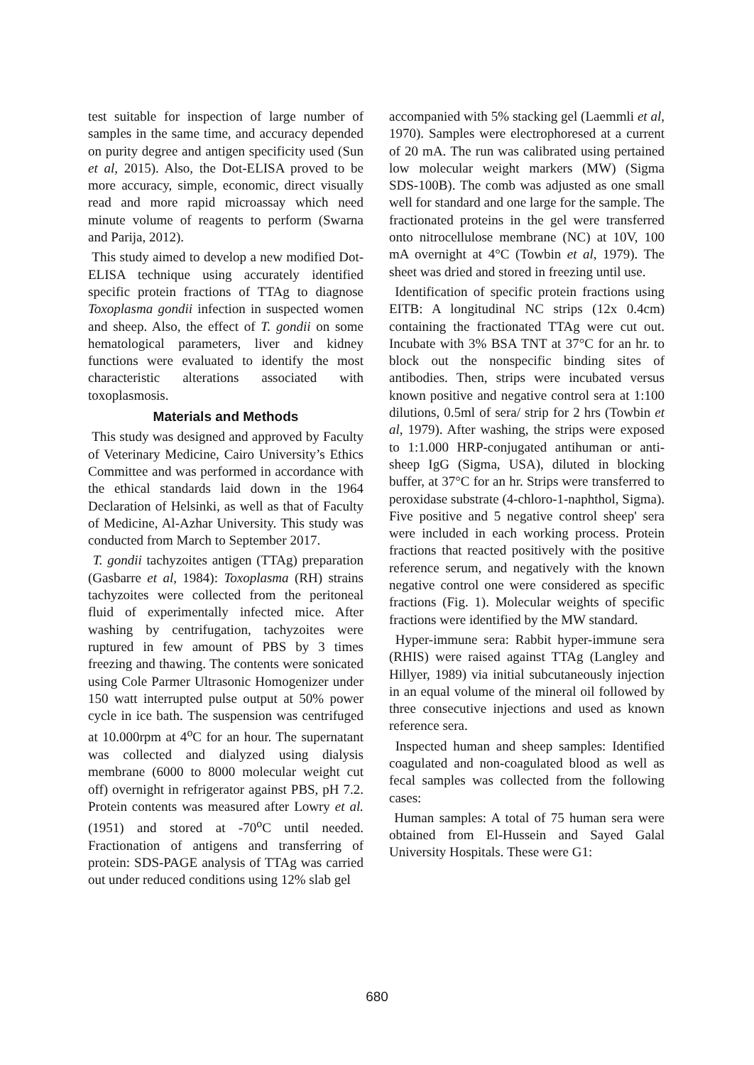test suitable for inspection of large number of samples in the same time, and accuracy depended on purity degree and antigen specificity used (Sun et al, 2015). Also, the Dot-ELISA proved to be more accuracy, simple, economic, direct visually read and more rapid microassay which need minute volume of reagents to perform (Swarna and Parija, 2012).
This study aimed to develop a new modified Dot-ELISA technique using accurately identified specific protein fractions of TTAg to diagnose Toxoplasma gondii infection in suspected women and sheep. Also, the effect of T. gondii on some hematological parameters, liver and kidney functions were evaluated to identify the most characteristic alterations associated with toxoplasmosis.
Materials and Methods
This study was designed and approved by Faculty of Veterinary Medicine, Cairo University’s Ethics Committee and was performed in accordance with the ethical standards laid down in the 1964 Declaration of Helsinki, as well as that of Faculty of Medicine, Al-Azhar University. This study was conducted from March to September 2017.
T. gondii tachyzoites antigen (TTAg) preparation (Gasbarre et al, 1984): Toxoplasma (RH) strains tachyzoites were collected from the peritoneal fluid of experimentally infected mice. After washing by centrifugation, tachyzoites were ruptured in few amount of PBS by 3 times freezing and thawing. The contents were sonicated using Cole Parmer Ultrasonic Homogenizer under 150 watt interrupted pulse output at 50% power cycle in ice bath. The suspension was centrifuged at 10.000rpm at 4<sup>o</sup>C for an hour. The supernatant was collected and dialyzed using dialysis membrane (6000 to 8000 molecular weight cut off) overnight in refrigerator against PBS, pH 7.2. Protein contents was measured after Lowry et al. (1951) and stored at -70<sup>o</sup>C until needed. Fractionation of antigens and transferring of protein: SDS-PAGE analysis of TTAg was carried out under reduced conditions using 12% slab gel
accompanied with 5% stacking gel (Laemmli et al, 1970). Samples were electrophoresed at a current of 20 mA. The run was calibrated using pertained low molecular weight markers (MW) (Sigma SDS-100B). The comb was adjusted as one small well for standard and one large for the sample. The fractionated proteins in the gel were transferred onto nitrocellulose membrane (NC) at 10V, 100 mA overnight at 4°C (Towbin et al, 1979). The sheet was dried and stored in freezing until use.
Identification of specific protein fractions using EITB: A longitudinal NC strips (12x 0.4cm) containing the fractionated TTAg were cut out. Incubate with 3% BSA TNT at 37°C for an hr. to block out the nonspecific binding sites of antibodies. Then, strips were incubated versus known positive and negative control sera at 1:100 dilutions, 0.5ml of sera/ strip for 2 hrs (Towbin et al, 1979). After washing, the strips were exposed to 1:1.000 HRP-conjugated antihuman or anti-sheep IgG (Sigma, USA), diluted in blocking buffer, at 37°C for an hr. Strips were transferred to peroxidase substrate (4-chloro-1-naphthol, Sigma). Five positive and 5 negative control sheep' sera were included in each working process. Protein fractions that reacted positively with the positive reference serum, and negatively with the known negative control one were considered as specific fractions (Fig. 1). Molecular weights of specific fractions were identified by the MW standard.
Hyper-immune sera: Rabbit hyper-immune sera (RHIS) were raised against TTAg (Langley and Hillyer, 1989) via initial subcutaneously injection in an equal volume of the mineral oil followed by three consecutive injections and used as known reference sera.
Inspected human and sheep samples: Identified coagulated and non-coagulated blood as well as fecal samples was collected from the following cases:
Human samples: A total of 75 human sera were obtained from El-Hussein and Sayed Galal University Hospitals. These were G1:
680